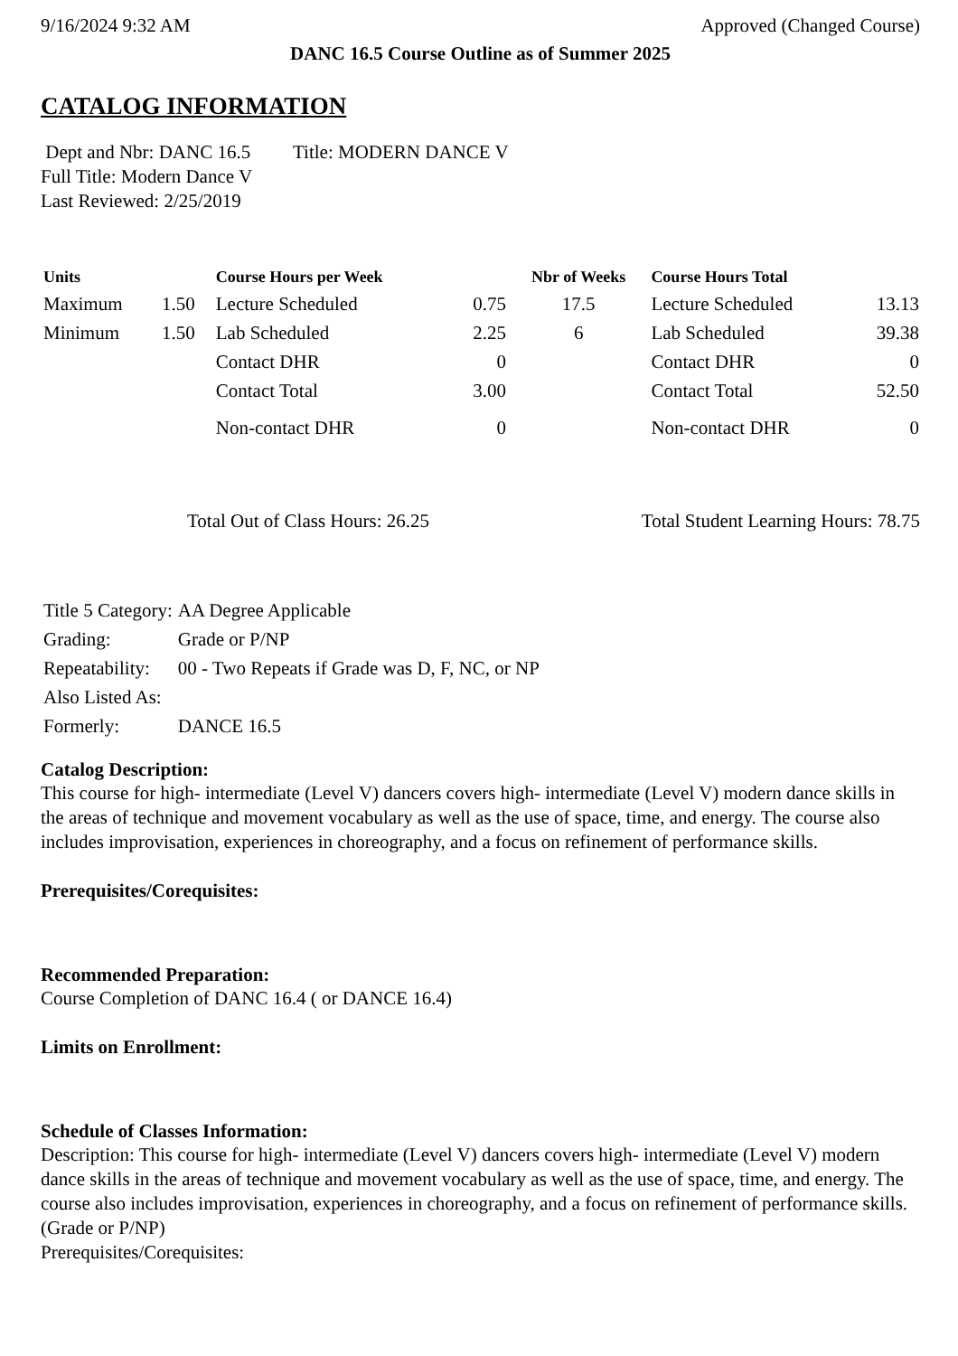9/16/2024 9:32 AM Approved (Changed Course)
DANC 16.5 Course Outline as of Summer 2025
CATALOG INFORMATION
Dept and Nbr: DANC 16.5 Title: MODERN DANCE V
Full Title: Modern Dance V
Last Reviewed: 2/25/2019
| Units | | Course Hours per Week | | Nbr of Weeks | Course Hours Total | |
| --- | --- | --- | --- | --- | --- | --- |
| Maximum | 1.50 | Lecture Scheduled | 0.75 | 17.5 | Lecture Scheduled | 13.13 |
| Minimum | 1.50 | Lab Scheduled | 2.25 | 6 | Lab Scheduled | 39.38 |
| | | Contact DHR | 0 | | Contact DHR | 0 |
| | | Contact Total | 3.00 | | Contact Total | 52.50 |
| | | Non-contact DHR | 0 | | Non-contact DHR | 0 |
Total Out of Class Hours: 26.25 Total Student Learning Hours: 78.75
| Title 5 Category: | AA Degree Applicable |
| Grading: | Grade or P/NP |
| Repeatability: | 00 - Two Repeats if Grade was D, F, NC, or NP |
| Also Listed As: | |
| Formerly: | DANCE 16.5 |
Catalog Description:
This course for high- intermediate (Level V) dancers covers high- intermediate (Level V) modern dance skills in the areas of technique and movement vocabulary as well as the use of space, time, and energy. The course also includes improvisation, experiences in choreography, and a focus on refinement of performance skills.
Prerequisites/Corequisites:
Recommended Preparation:
Course Completion of DANC 16.4 ( or DANCE 16.4)
Limits on Enrollment:
Schedule of Classes Information:
Description: This course for high- intermediate (Level V) dancers covers high- intermediate (Level V) modern dance skills in the areas of technique and movement vocabulary as well as the use of space, time, and energy. The course also includes improvisation, experiences in choreography, and a focus on refinement of performance skills. (Grade or P/NP)
Prerequisites/Corequisites: